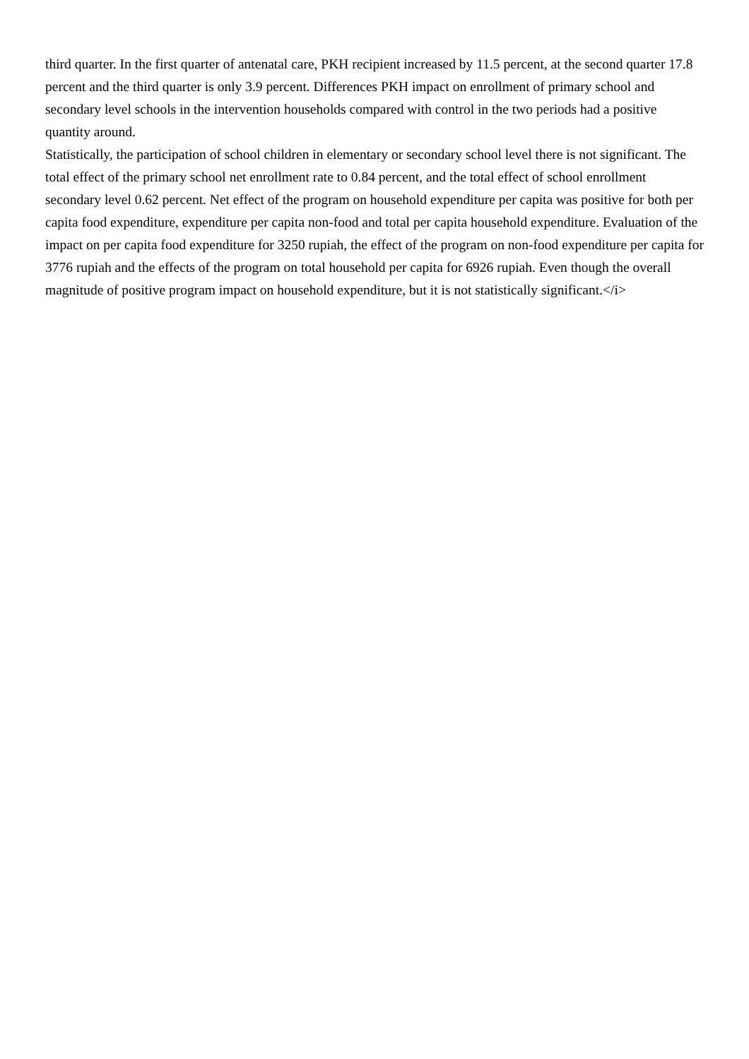third quarter. In the first quarter of antenatal care, PKH recipient increased by 11.5 percent, at the second quarter 17.8 percent and the third quarter is only 3.9 percent. Differences PKH impact on enrollment of primary school and secondary level schools in the intervention households compared with control in the two periods had a positive quantity around.
Statistically, the participation of school children in elementary or secondary school level there is not significant. The total effect of the primary school net enrollment rate to 0.84 percent, and the total effect of school enrollment secondary level 0.62 percent. Net effect of the program on household expenditure per capita was positive for both per capita food expenditure, expenditure per capita non-food and total per capita household expenditure. Evaluation of the impact on per capita food expenditure for 3250 rupiah, the effect of the program on non-food expenditure per capita for 3776 rupiah and the effects of the program on total household per capita for 6926 rupiah. Even though the overall magnitude of positive program impact on household expenditure, but it is not statistically significant.</i>